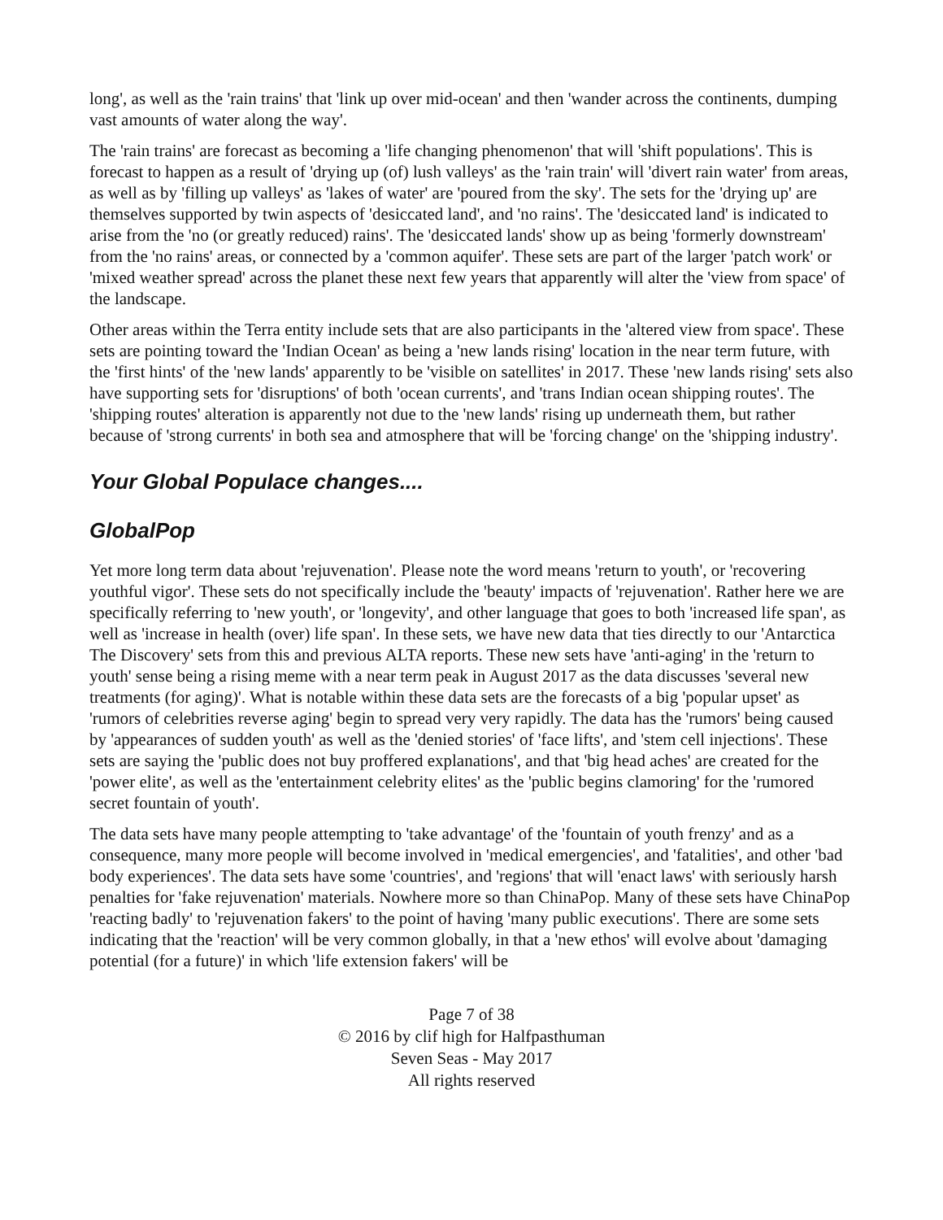long', as well as the 'rain trains' that 'link up over mid-ocean' and then 'wander across the continents, dumping vast amounts of water along the way'.
The 'rain trains' are forecast as becoming a 'life changing phenomenon' that will 'shift populations'. This is forecast to happen as a result of 'drying up (of) lush valleys' as the 'rain train' will 'divert rain water' from areas, as well as by 'filling up valleys' as 'lakes of water' are 'poured from the sky'. The sets for the 'drying up' are themselves supported by twin aspects of 'desiccated land', and 'no rains'. The 'desiccated land' is indicated to arise from the 'no (or greatly reduced) rains'. The 'desiccated lands' show up as being 'formerly downstream' from the 'no rains' areas, or connected by a 'common aquifer'. These sets are part of the larger 'patch work' or 'mixed weather spread' across the planet these next few years that apparently will alter the 'view from space' of the landscape.
Other areas within the Terra entity include sets that are also participants in the 'altered view from space'. These sets are pointing toward the 'Indian Ocean' as being a 'new lands rising' location in the near term future, with the 'first hints' of the 'new lands' apparently to be 'visible on satellites' in 2017. These 'new lands rising' sets also have supporting sets for 'disruptions' of both 'ocean currents', and 'trans Indian ocean shipping routes'. The 'shipping routes' alteration is apparently not due to the 'new lands' rising up underneath them, but rather because of 'strong currents' in both sea and atmosphere that will be 'forcing change' on the 'shipping industry'.
Your Global Populace changes....
GlobalPop
Yet more long term data about 'rejuvenation'. Please note the word means 'return to youth', or 'recovering youthful vigor'. These sets do not specifically include the 'beauty' impacts of 'rejuvenation'. Rather here we are specifically referring to 'new youth', or 'longevity', and other language that goes to both 'increased life span', as well as 'increase in health (over) life span'. In these sets, we have new data that ties directly to our 'Antarctica The Discovery' sets from this and previous ALTA reports. These new sets have 'anti-aging' in the 'return to youth' sense being a rising meme with a near term peak in August 2017 as the data discusses 'several new treatments (for aging)'. What is notable within these data sets are the forecasts of a big 'popular upset' as 'rumors of celebrities reverse aging' begin to spread very very rapidly. The data has the 'rumors' being caused by 'appearances of sudden youth' as well as the 'denied stories' of 'face lifts', and 'stem cell injections'. These sets are saying the 'public does not buy proffered explanations', and that 'big head aches' are created for the 'power elite', as well as the 'entertainment celebrity elites' as the 'public begins clamoring' for the 'rumored secret fountain of youth'.
The data sets have many people attempting to 'take advantage' of the 'fountain of youth frenzy' and as a consequence, many more people will become involved in 'medical emergencies', and 'fatalities', and other 'bad body experiences'. The data sets have some 'countries', and 'regions' that will 'enact laws' with seriously harsh penalties for 'fake rejuvenation' materials. Nowhere more so than ChinaPop. Many of these sets have ChinaPop 'reacting badly' to 'rejuvenation fakers' to the point of having 'many public executions'. There are some sets indicating that the 'reaction' will be very common globally, in that a 'new ethos' will evolve about 'damaging potential (for a future)' in which 'life extension fakers' will be
Page 7 of 38
© 2016 by clif high for Halfpasthuman
Seven Seas - May 2017
All rights reserved